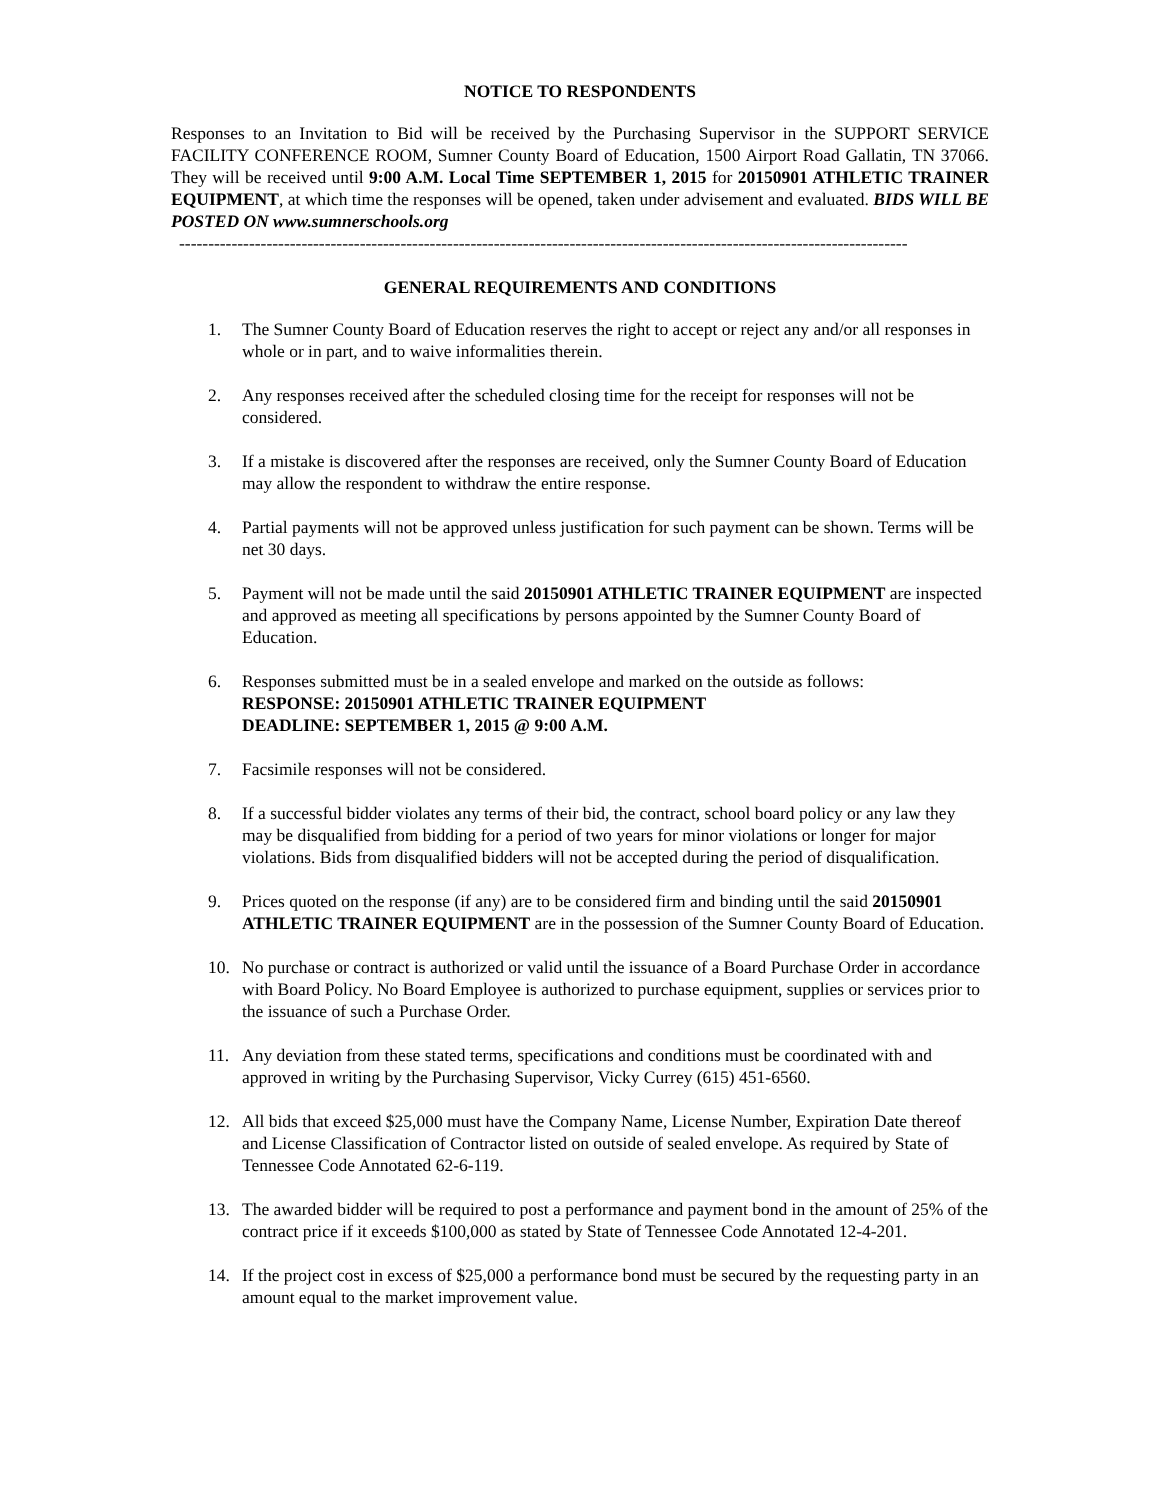NOTICE TO RESPONDENTS
Responses to an Invitation to Bid will be received by the Purchasing Supervisor in the SUPPORT SERVICE FACILITY CONFERENCE ROOM, Sumner County Board of Education, 1500 Airport Road Gallatin, TN 37066. They will be received until 9:00 A.M. Local Time SEPTEMBER 1, 2015 for 20150901 ATHLETIC TRAINER EQUIPMENT, at which time the responses will be opened, taken under advisement and evaluated. BIDS WILL BE POSTED ON www.sumnerschools.org
-----------------------------------------------------------------------------------------------------------------------------
GENERAL REQUIREMENTS AND CONDITIONS
1. The Sumner County Board of Education reserves the right to accept or reject any and/or all responses in whole or in part, and to waive informalities therein.
2. Any responses received after the scheduled closing time for the receipt for responses will not be considered.
3. If a mistake is discovered after the responses are received, only the Sumner County Board of Education may allow the respondent to withdraw the entire response.
4. Partial payments will not be approved unless justification for such payment can be shown. Terms will be net 30 days.
5. Payment will not be made until the said 20150901 ATHLETIC TRAINER EQUIPMENT are inspected and approved as meeting all specifications by persons appointed by the Sumner County Board of Education.
6. Responses submitted must be in a sealed envelope and marked on the outside as follows:
RESPONSE: 20150901 ATHLETIC TRAINER EQUIPMENT
DEADLINE: SEPTEMBER 1, 2015 @ 9:00 A.M.
7. Facsimile responses will not be considered.
8. If a successful bidder violates any terms of their bid, the contract, school board policy or any law they may be disqualified from bidding for a period of two years for minor violations or longer for major violations. Bids from disqualified bidders will not be accepted during the period of disqualification.
9. Prices quoted on the response (if any) are to be considered firm and binding until the said 20150901 ATHLETIC TRAINER EQUIPMENT are in the possession of the Sumner County Board of Education.
10. No purchase or contract is authorized or valid until the issuance of a Board Purchase Order in accordance with Board Policy. No Board Employee is authorized to purchase equipment, supplies or services prior to the issuance of such a Purchase Order.
11. Any deviation from these stated terms, specifications and conditions must be coordinated with and approved in writing by the Purchasing Supervisor, Vicky Currey (615) 451-6560.
12. All bids that exceed $25,000 must have the Company Name, License Number, Expiration Date thereof and License Classification of Contractor listed on outside of sealed envelope. As required by State of Tennessee Code Annotated 62-6-119.
13. The awarded bidder will be required to post a performance and payment bond in the amount of 25% of the contract price if it exceeds $100,000 as stated by State of Tennessee Code Annotated 12-4-201.
14. If the project cost in excess of $25,000 a performance bond must be secured by the requesting party in an amount equal to the market improvement value.